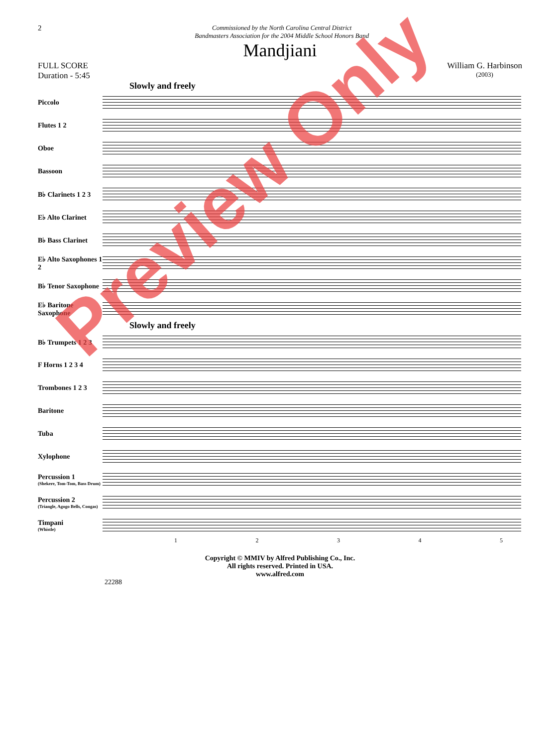2
Commissioned by the North Carolina Central District
Bandmasters Association for the 2004 Middle School Honors Band
Mandjiani
FULL SCORE
Duration - 5:45 William G. Harbinson
(2003)
Slowly and freely
Piccolo
Flutes 1 2
Oboe
Bassoon
B♭ Clarinets 1 2 3
E♭ Alto Clarinet
B♭ Bass Clarinet
E♭ Alto Saxophones 1 2
B♭ Tenor Saxophone
E♭ Baritone Saxophone
Slowly and freely
B♭ Trumpets 1 2 3
F Horns 1 2 3 4
Trombones 1 2 3
Baritone
Tuba
Xylophone
Percussion 1
(Shekere, Tom-Tom, Bass Drum)
Percussion 2
(Triangle, Agogo Bells, Congas)
Timpani
(Whistle)
12345
Copyright © MMIV by Alfred Publishing Co., Inc.
All rights reserved. Printed in USA.
www.alfred.com
22288
Preview Only